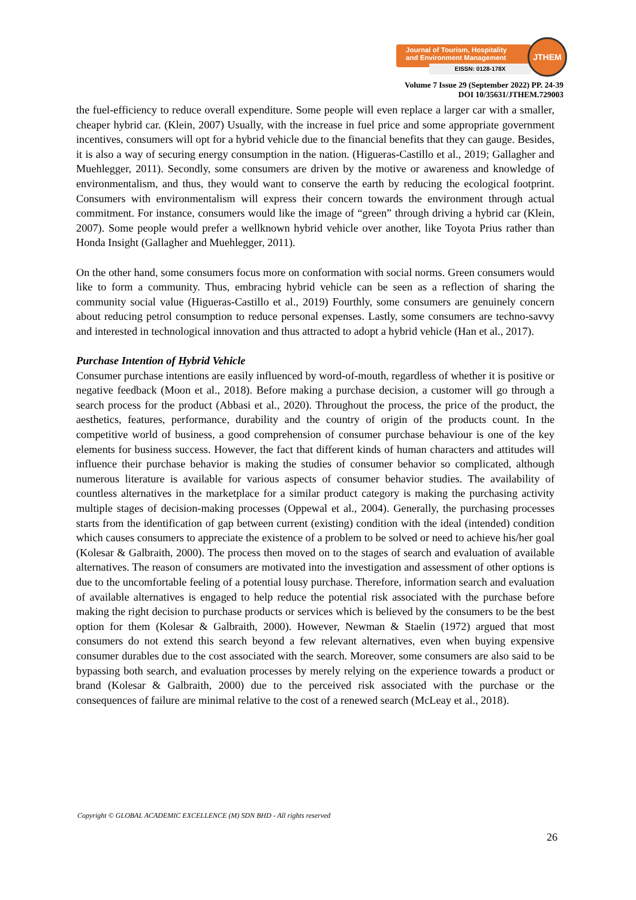Journal of Tourism, Hospitality
and Environment Management
EISSN: 0128-178X
JTHEM
Volume 7 Issue 29 (September 2022) PP. 24-39
DOI 10/35631/JTHEM.729003
the fuel-efficiency to reduce overall expenditure. Some people will even replace a larger car with a smaller, cheaper hybrid car. (Klein, 2007) Usually, with the increase in fuel price and some appropriate government incentives, consumers will opt for a hybrid vehicle due to the financial benefits that they can gauge. Besides, it is also a way of securing energy consumption in the nation. (Higueras-Castillo et al., 2019; Gallagher and Muehlegger, 2011). Secondly, some consumers are driven by the motive or awareness and knowledge of environmentalism, and thus, they would want to conserve the earth by reducing the ecological footprint. Consumers with environmentalism will express their concern towards the environment through actual commitment. For instance, consumers would like the image of “green” through driving a hybrid car (Klein, 2007). Some people would prefer a wellknown hybrid vehicle over another, like Toyota Prius rather than Honda Insight (Gallagher and Muehlegger, 2011).
On the other hand, some consumers focus more on conformation with social norms. Green consumers would like to form a community. Thus, embracing hybrid vehicle can be seen as a reflection of sharing the community social value (Higueras-Castillo et al., 2019) Fourthly, some consumers are genuinely concern about reducing petrol consumption to reduce personal expenses. Lastly, some consumers are techno-savvy and interested in technological innovation and thus attracted to adopt a hybrid vehicle (Han et al., 2017).
Purchase Intention of Hybrid Vehicle
Consumer purchase intentions are easily influenced by word-of-mouth, regardless of whether it is positive or negative feedback (Moon et al., 2018). Before making a purchase decision, a customer will go through a search process for the product (Abbasi et al., 2020). Throughout the process, the price of the product, the aesthetics, features, performance, durability and the country of origin of the products count. In the competitive world of business, a good comprehension of consumer purchase behaviour is one of the key elements for business success. However, the fact that different kinds of human characters and attitudes will influence their purchase behavior is making the studies of consumer behavior so complicated, although numerous literature is available for various aspects of consumer behavior studies. The availability of countless alternatives in the marketplace for a similar product category is making the purchasing activity multiple stages of decision-making processes (Oppewal et al., 2004). Generally, the purchasing processes starts from the identification of gap between current (existing) condition with the ideal (intended) condition which causes consumers to appreciate the existence of a problem to be solved or need to achieve his/her goal (Kolesar & Galbraith, 2000). The process then moved on to the stages of search and evaluation of available alternatives. The reason of consumers are motivated into the investigation and assessment of other options is due to the uncomfortable feeling of a potential lousy purchase. Therefore, information search and evaluation of available alternatives is engaged to help reduce the potential risk associated with the purchase before making the right decision to purchase products or services which is believed by the consumers to be the best option for them (Kolesar & Galbraith, 2000). However, Newman & Staelin (1972) argued that most consumers do not extend this search beyond a few relevant alternatives, even when buying expensive consumer durables due to the cost associated with the search. Moreover, some consumers are also said to be bypassing both search, and evaluation processes by merely relying on the experience towards a product or brand (Kolesar & Galbraith, 2000) due to the perceived risk associated with the purchase or the consequences of failure are minimal relative to the cost of a renewed search (McLeay et al., 2018).
Copyright © GLOBAL ACADEMIC EXCELLENCE (M) SDN BHD - All rights reserved
26